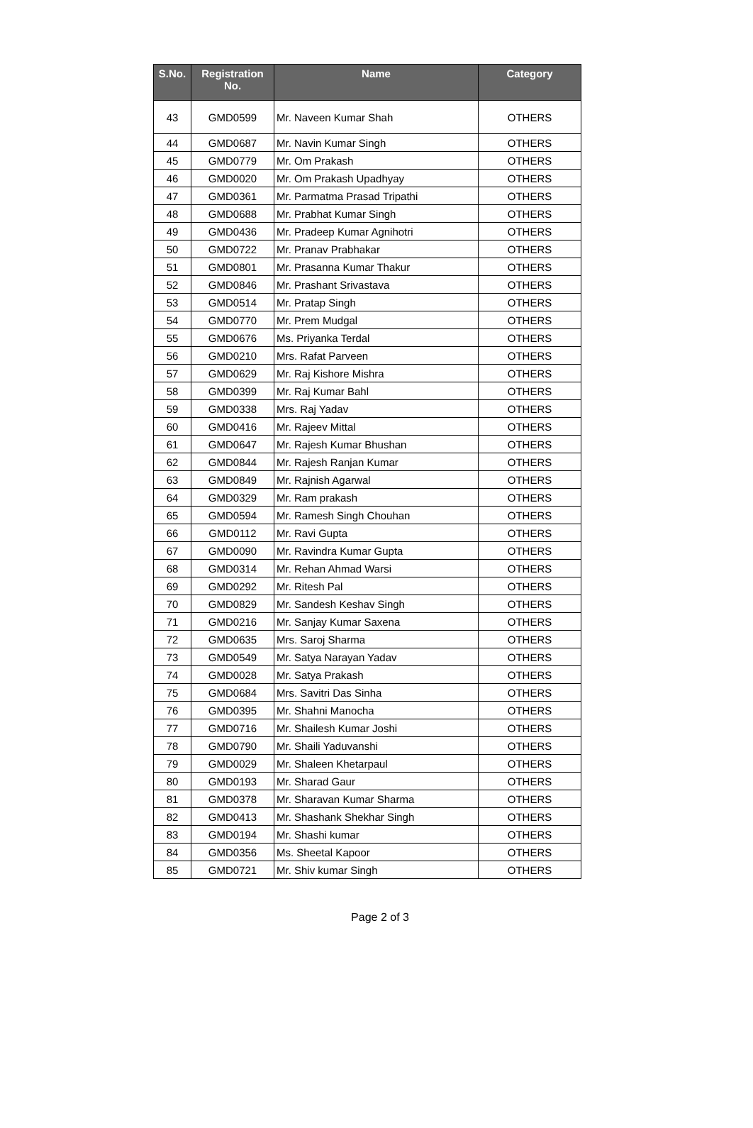| S.No. | Registration No. | Name | Category |
| --- | --- | --- | --- |
| 43 | GMD0599 | Mr. Naveen Kumar Shah | OTHERS |
| 44 | GMD0687 | Mr. Navin Kumar Singh | OTHERS |
| 45 | GMD0779 | Mr. Om Prakash | OTHERS |
| 46 | GMD0020 | Mr. Om Prakash Upadhyay | OTHERS |
| 47 | GMD0361 | Mr. Parmatma Prasad Tripathi | OTHERS |
| 48 | GMD0688 | Mr. Prabhat Kumar Singh | OTHERS |
| 49 | GMD0436 | Mr. Pradeep Kumar Agnihotri | OTHERS |
| 50 | GMD0722 | Mr. Pranav Prabhakar | OTHERS |
| 51 | GMD0801 | Mr. Prasanna Kumar Thakur | OTHERS |
| 52 | GMD0846 | Mr. Prashant Srivastava | OTHERS |
| 53 | GMD0514 | Mr. Pratap Singh | OTHERS |
| 54 | GMD0770 | Mr. Prem Mudgal | OTHERS |
| 55 | GMD0676 | Ms. Priyanka Terdal | OTHERS |
| 56 | GMD0210 | Mrs. Rafat Parveen | OTHERS |
| 57 | GMD0629 | Mr. Raj Kishore Mishra | OTHERS |
| 58 | GMD0399 | Mr. Raj Kumar Bahl | OTHERS |
| 59 | GMD0338 | Mrs. Raj Yadav | OTHERS |
| 60 | GMD0416 | Mr. Rajeev Mittal | OTHERS |
| 61 | GMD0647 | Mr. Rajesh Kumar Bhushan | OTHERS |
| 62 | GMD0844 | Mr. Rajesh Ranjan Kumar | OTHERS |
| 63 | GMD0849 | Mr. Rajnish Agarwal | OTHERS |
| 64 | GMD0329 | Mr. Ram prakash | OTHERS |
| 65 | GMD0594 | Mr. Ramesh Singh Chouhan | OTHERS |
| 66 | GMD0112 | Mr. Ravi Gupta | OTHERS |
| 67 | GMD0090 | Mr. Ravindra Kumar Gupta | OTHERS |
| 68 | GMD0314 | Mr. Rehan Ahmad Warsi | OTHERS |
| 69 | GMD0292 | Mr. Ritesh Pal | OTHERS |
| 70 | GMD0829 | Mr. Sandesh Keshav Singh | OTHERS |
| 71 | GMD0216 | Mr. Sanjay Kumar Saxena | OTHERS |
| 72 | GMD0635 | Mrs. Saroj Sharma | OTHERS |
| 73 | GMD0549 | Mr. Satya Narayan Yadav | OTHERS |
| 74 | GMD0028 | Mr. Satya Prakash | OTHERS |
| 75 | GMD0684 | Mrs. Savitri Das Sinha | OTHERS |
| 76 | GMD0395 | Mr. Shahni Manocha | OTHERS |
| 77 | GMD0716 | Mr. Shailesh Kumar Joshi | OTHERS |
| 78 | GMD0790 | Mr. Shaili Yaduvanshi | OTHERS |
| 79 | GMD0029 | Mr. Shaleen Khetarpaul | OTHERS |
| 80 | GMD0193 | Mr. Sharad Gaur | OTHERS |
| 81 | GMD0378 | Mr. Sharavan Kumar Sharma | OTHERS |
| 82 | GMD0413 | Mr. Shashank Shekhar Singh | OTHERS |
| 83 | GMD0194 | Mr. Shashi kumar | OTHERS |
| 84 | GMD0356 | Ms. Sheetal Kapoor | OTHERS |
| 85 | GMD0721 | Mr. Shiv kumar Singh | OTHERS |
Page 2 of 3